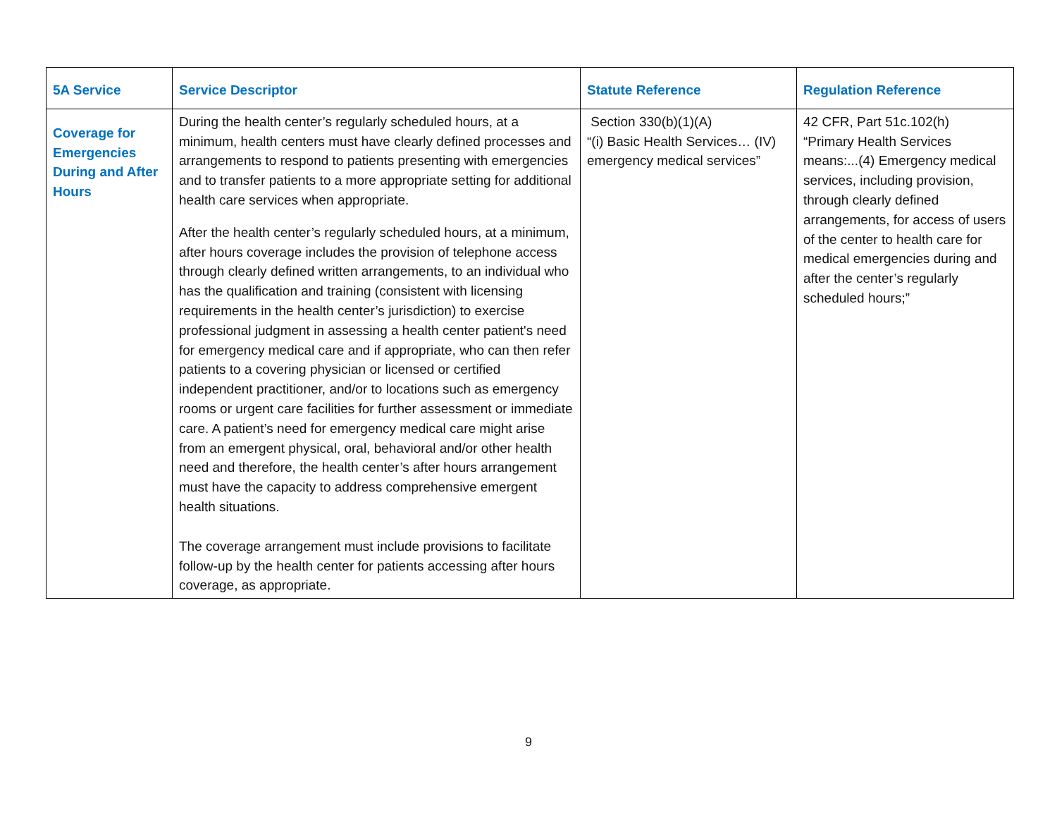| 5A Service | Service Descriptor | Statute Reference | Regulation Reference |
| --- | --- | --- | --- |
| Coverage for Emergencies During and After Hours | During the health center’s regularly scheduled hours, at a minimum, health centers must have clearly defined processes and arrangements to respond to patients presenting with emergencies and to transfer patients to a more appropriate setting for additional health care services when appropriate. After the health center’s regularly scheduled hours, at a minimum, after hours coverage includes the provision of telephone access through clearly defined written arrangements, to an individual who has the qualification and training (consistent with licensing requirements in the health center’s jurisdiction) to exercise professional judgment in assessing a health center patient's need for emergency medical care and if appropriate, who can then refer patients to a covering physician or licensed or certified independent practitioner, and/or to locations such as emergency rooms or urgent care facilities for further assessment or immediate care. A patient’s need for emergency medical care might arise from an emergent physical, oral, behavioral and/or other health need and therefore, the health center’s after hours arrangement must have the capacity to address comprehensive emergent health situations. The coverage arrangement must include provisions to facilitate follow-up by the health center for patients accessing after hours coverage, as appropriate. | Section 330(b)(1)(A) “(i) Basic Health Services… (IV) emergency medical services” | 42 CFR, Part 51c.102(h) “Primary Health Services means:...(4) Emergency medical services, including provision, through clearly defined arrangements, for access of users of the center to health care for medical emergencies during and after the center’s regularly scheduled hours;” |
9